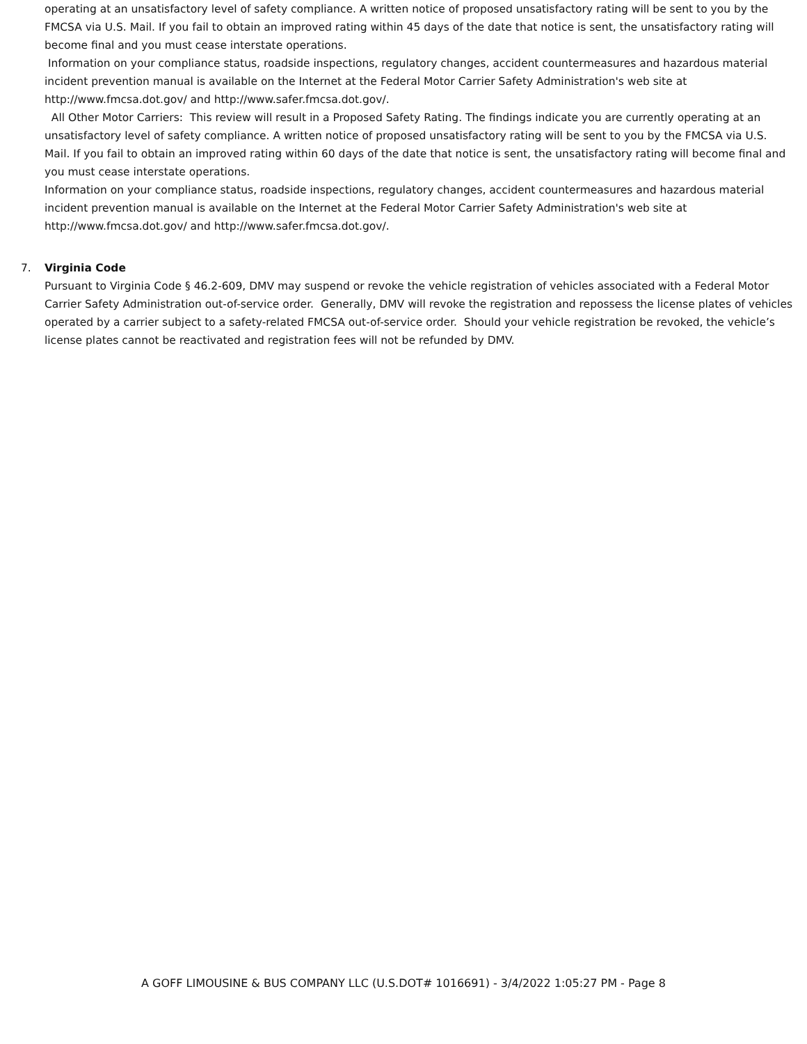operating at an unsatisfactory level of safety compliance. A written notice of proposed unsatisfactory rating will be sent to you by the FMCSA via U.S. Mail. If you fail to obtain an improved rating within 45 days of the date that notice is sent, the unsatisfactory rating will become final and you must cease interstate operations.
Information on your compliance status, roadside inspections, regulatory changes, accident countermeasures and hazardous material incident prevention manual is available on the Internet at the Federal Motor Carrier Safety Administration's web site at http://www.fmcsa.dot.gov/ and http://www.safer.fmcsa.dot.gov/.
All Other Motor Carriers: This review will result in a Proposed Safety Rating. The findings indicate you are currently operating at an unsatisfactory level of safety compliance. A written notice of proposed unsatisfactory rating will be sent to you by the FMCSA via U.S. Mail. If you fail to obtain an improved rating within 60 days of the date that notice is sent, the unsatisfactory rating will become final and you must cease interstate operations.
Information on your compliance status, roadside inspections, regulatory changes, accident countermeasures and hazardous material incident prevention manual is available on the Internet at the Federal Motor Carrier Safety Administration's web site at http://www.fmcsa.dot.gov/ and http://www.safer.fmcsa.dot.gov/.
7. Virginia Code
Pursuant to Virginia Code § 46.2-609, DMV may suspend or revoke the vehicle registration of vehicles associated with a Federal Motor Carrier Safety Administration out-of-service order. Generally, DMV will revoke the registration and repossess the license plates of vehicles operated by a carrier subject to a safety-related FMCSA out-of-service order. Should your vehicle registration be revoked, the vehicle’s license plates cannot be reactivated and registration fees will not be refunded by DMV.
A GOFF LIMOUSINE & BUS COMPANY LLC (U.S.DOT# 1016691) - 3/4/2022 1:05:27 PM - Page 8